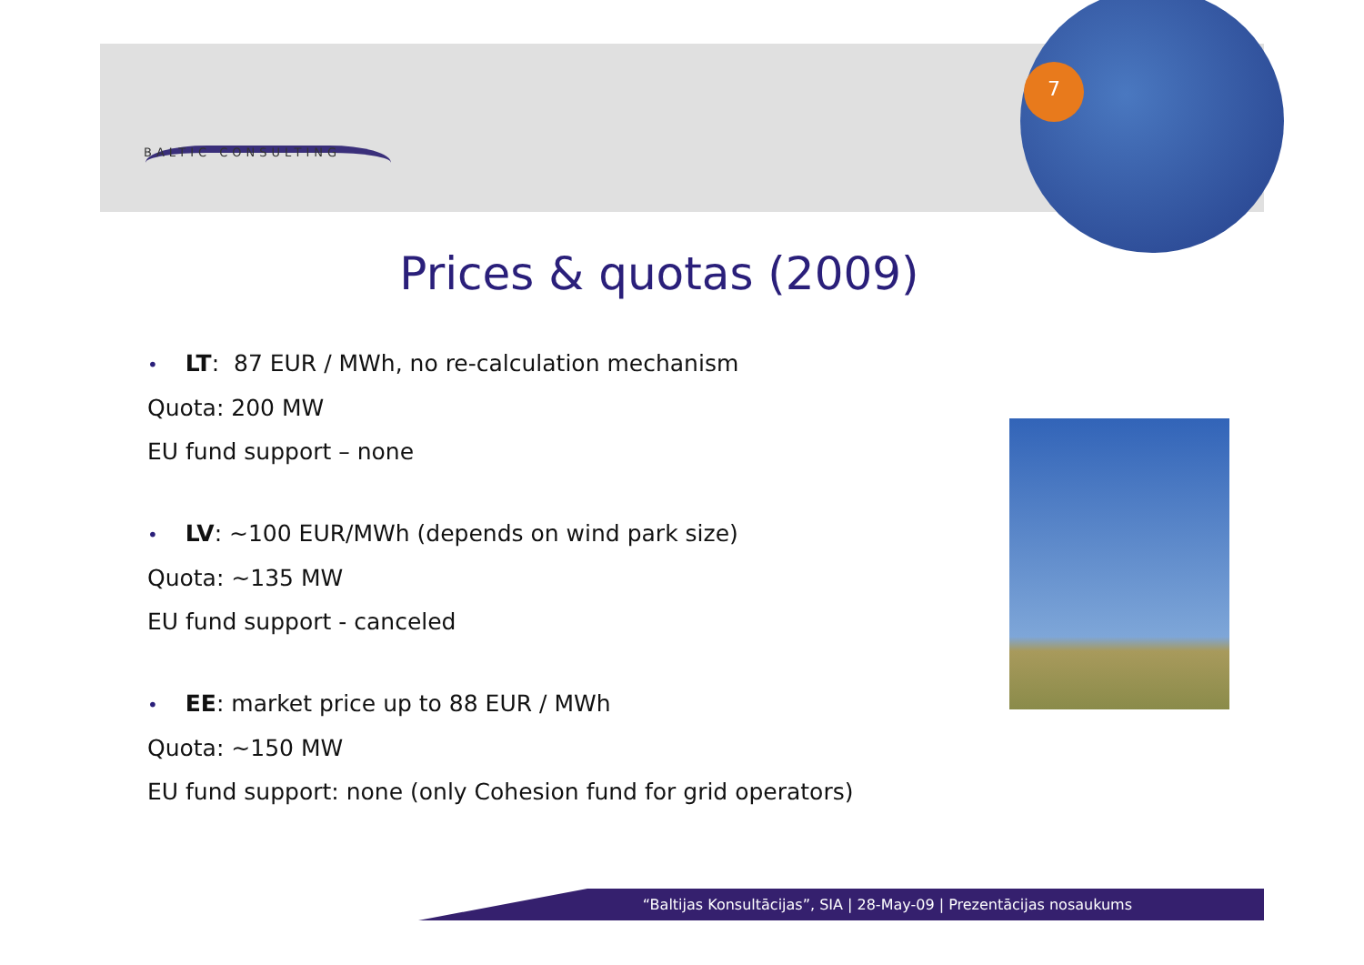7
BALTIC CONSULTING
Prices & quotas (2009)
• LT: 87 EUR / MWh, no re-calculation mechanism
Quota: 200 MW
EU fund support – none
• LV: ~100 EUR/MWh (depends on wind park size)
Quota: ~135 MW
EU fund support - canceled
• EE: market price up to 88 EUR / MWh
Quota: ~150 MW
EU fund support: none (only Cohesion fund for grid operators)
“Baltijas Konsultācijas”, SIA | 28-May-09 | Prezentācijas nosaukums